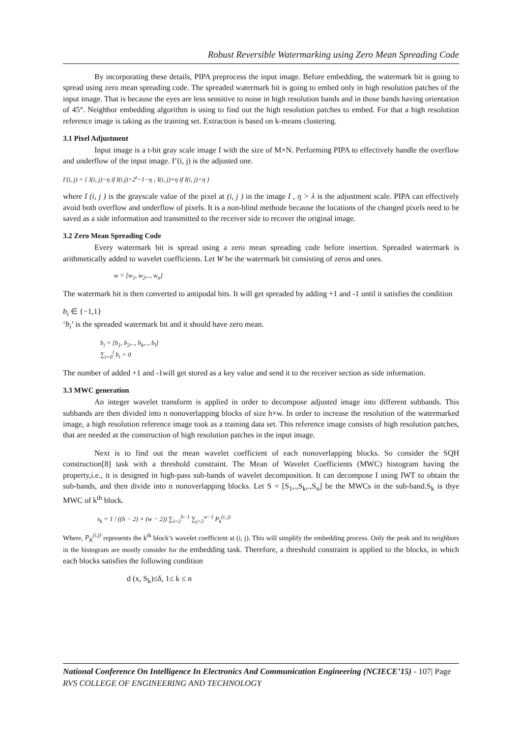Robust Reversible Watermarking using Zero Mean Spreading Code
By incorporating these details, PIPA preprocess the input image. Before embedding, the watermark bit is going to spread using zero mean spreading code. The spreaded watermark bit is going to embed only in high resolution patches of the input image. That is because the eyes are less sensitive to noise in high resolution bands and in those bands having orientation of 45°. Neighbor embedding algorithm is using to find out the high resolution patches to embed. For that a high resolution reference image is taking as the training set. Extraction is based on k-means clustering.
3.1 Pixel Adjustment
Input image is a t-bit gray scale image I with the size of M×N. Performing PIPA to effectively handle the overflow and underflow of the input image. I’(i, j) is the adjusted one.
I′(i, j) = { I(i, j)−η if I(i.j)>2<sup>t</sup>−1−η ; I(i, j)+η if I(i, j)<η }
where I (i, j ) is the grayscale value of the pixel at (i, j ) in the image I , η > λ is the adjustment scale. PIPA can effectively avoid both overflow and underflow of pixels. It is a non-blind methode because the locations of the changed pixels need to be saved as a side information and transmitted to the receiver side to recover the original image.
3.2 Zero Mean Spreading Code
Every watermark bit is spread using a zero mean spreading code before insertion. Spreaded watermark is arithmetically added to wavelet coefficients. Let W be the watermark bit consisting of zeros and ones.
w = [w<sub>1</sub>, w<sub>2</sub>,.., w<sub>n</sub>]
The watermark bit is then converted to antipodal bits. It will get spreaded by adding +1 and -1 until it satisfies the condition
b<sub>i</sub> ∈ {−1,1}
‘b<sub>i</sub>’ is the spreaded watermark bit and it should have zero mean.
b<sub>i</sub> = [b<sub>1</sub>, b<sub>2</sub>,.., b<sub>k</sub>,.., b<sub>l</sub>]
∑<sub>i=0</sub><sup>l</sup> b<sub>i</sub> = 0
The number of added +1 and -1will get stored as a key value and send it to the receiver section as side information.
3.3 MWC generation
An integer wavelet transform is applied in order to decompose adjusted image into different subbands. This subbands are then divided into n nonoverlapping blocks of size h×w. In order to increase the resolution of the watermarked image, a high resolution reference image took as a training data set. This reference image consists of high resolution patches, that are needed at the construction of high resolution patches in the input image.
Next is to find out the mean wavelet coefficient of each nonoverlapping blocks. So consider the SQH construction[8] task with a threshold constraint. The Mean of Wavelet Coefficients (MWC) histogram having the property,i.e., it is designed in high-pass sub-bands of wavelet decomposition. It can decompose I using IWT to obtain the sub-bands, and then divide into n nonoverlapping blocks. Let S = [S<sub>1</sub>,.,S<sub>k</sub>,.,S<sub>n</sub>] be the MWCs in the sub-band.S<sub>k</sub> is thye MWC of k<sup>th</sup> block.
s<sub>k</sub> = 1 / ((h − 2) × (w − 2)) ∑<sub>i=2</sub><sup>h−1</sup> ∑<sub>j=2</sub><sup>w−1</sup> P<sub>k</sub><sup>(i, j)</sup>
Where, P<sub>K</sub><sup>(i.j)</sup> represents the k<sup>th</sup> block’s wavelet coefficient at (i, j). This will simplify the embedding process. Only the peak and its neighbors in the histogram are mostly consider for the embedding task. Therefore, a threshold constraint is applied to the blocks, in which each blocks satisfies the following condition
d (x, S<sub>k</sub>)≤δ, 1≤ k ≤ n
National Conference On Intelligence In Electronics And Communication Engineering (NCIECE’15) - 107| Page
RVS COLLEGE OF ENGINEERING AND TECHNOLOGY